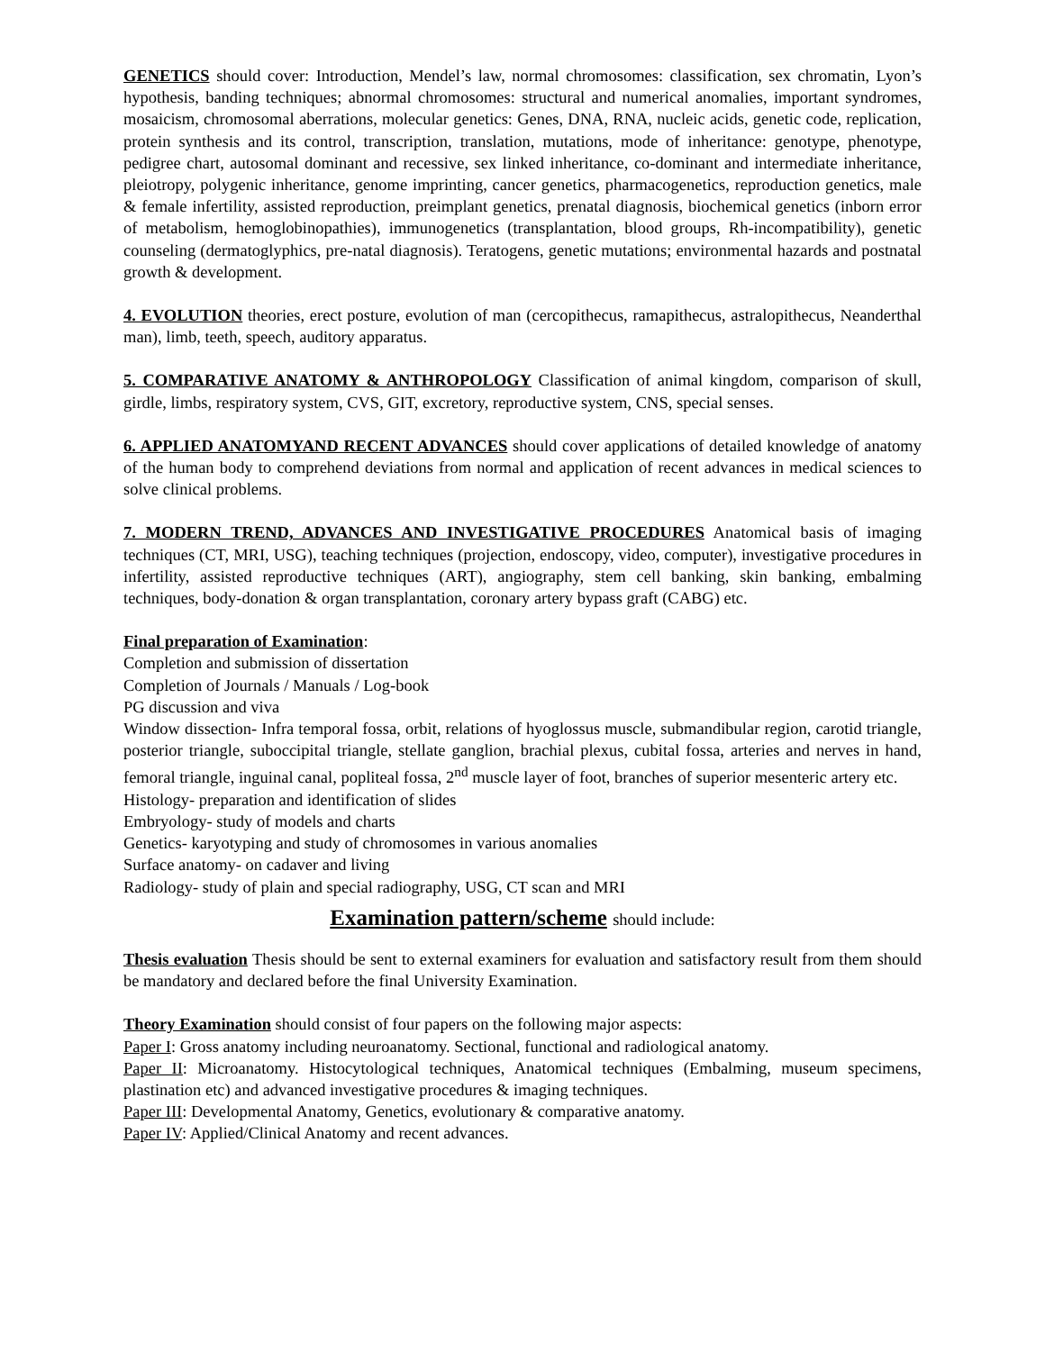GENETICS should cover: Introduction, Mendel’s law, normal chromosomes: classification, sex chromatin, Lyon’s hypothesis, banding techniques; abnormal chromosomes: structural and numerical anomalies, important syndromes, mosaicism, chromosomal aberrations, molecular genetics: Genes, DNA, RNA, nucleic acids, genetic code, replication, protein synthesis and its control, transcription, translation, mutations, mode of inheritance: genotype, phenotype, pedigree chart, autosomal dominant and recessive, sex linked inheritance, co-dominant and intermediate inheritance, pleiotropy, polygenic inheritance, genome imprinting, cancer genetics, pharmacogenetics, reproduction genetics, male & female infertility, assisted reproduction, preimplant genetics, prenatal diagnosis, biochemical genetics (inborn error of metabolism, hemoglobinopathies), immunogenetics (transplantation, blood groups, Rh-incompatibility), genetic counseling (dermatoglyphics, pre-natal diagnosis). Teratogens, genetic mutations; environmental hazards and postnatal growth & development.
4. EVOLUTION theories, erect posture, evolution of man (cercopithecus, ramapithecus, astralopithecus, Neanderthal man), limb, teeth, speech, auditory apparatus.
5. COMPARATIVE ANATOMY & ANTHROPOLOGY Classification of animal kingdom, comparison of skull, girdle, limbs, respiratory system, CVS, GIT, excretory, reproductive system, CNS, special senses.
6. APPLIED ANATOMYAND RECENT ADVANCES should cover applications of detailed knowledge of anatomy of the human body to comprehend deviations from normal and application of recent advances in medical sciences to solve clinical problems.
7. MODERN TREND, ADVANCES AND INVESTIGATIVE PROCEDURES Anatomical basis of imaging techniques (CT, MRI, USG), teaching techniques (projection, endoscopy, video, computer), investigative procedures in infertility, assisted reproductive techniques (ART), angiography, stem cell banking, skin banking, embalming techniques, body-donation & organ transplantation, coronary artery bypass graft (CABG) etc.
Final preparation of Examination:
Completion and submission of dissertation
Completion of Journals / Manuals / Log-book
PG discussion and viva
Window dissection- Infra temporal fossa, orbit, relations of hyoglossus muscle, submandibular region, carotid triangle, posterior triangle, suboccipital triangle, stellate ganglion, brachial plexus, cubital fossa, arteries and nerves in hand, femoral triangle, inguinal canal, popliteal fossa, 2<sup>nd</sup> muscle layer of foot, branches of superior mesenteric artery etc.
Histology- preparation and identification of slides
Embryology- study of models and charts
Genetics- karyotyping and study of chromosomes in various anomalies
Surface anatomy- on cadaver and living
Radiology- study of plain and special radiography, USG, CT scan and MRI
Examination pattern/scheme should include:
Thesis evaluation Thesis should be sent to external examiners for evaluation and satisfactory result from them should be mandatory and declared before the final University Examination.
Theory Examination should consist of four papers on the following major aspects:
Paper I: Gross anatomy including neuroanatomy. Sectional, functional and radiological anatomy.
Paper II: Microanatomy. Histocytological techniques, Anatomical techniques (Embalming, museum specimens, plastination etc) and advanced investigative procedures & imaging techniques.
Paper III: Developmental Anatomy, Genetics, evolutionary & comparative anatomy.
Paper IV: Applied/Clinical Anatomy and recent advances.